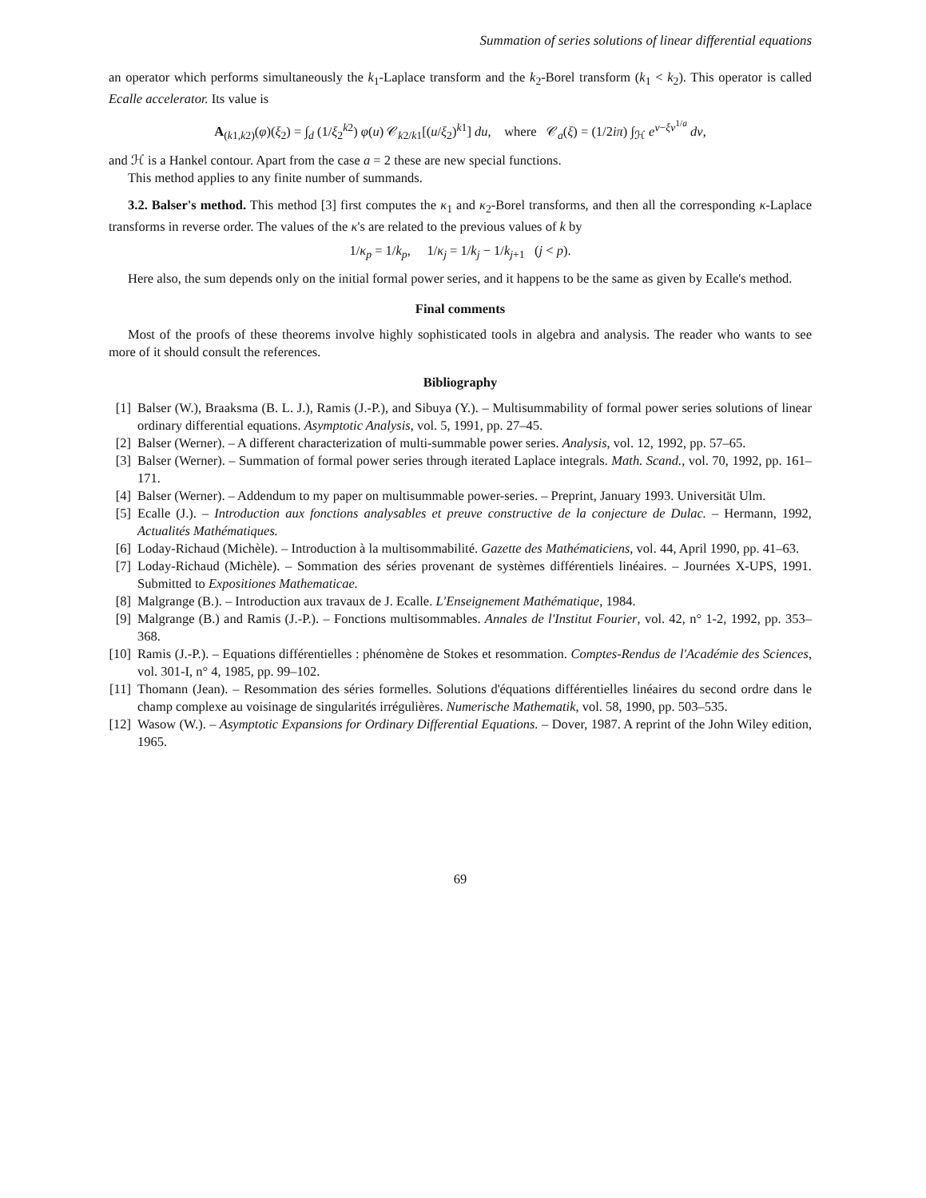Summation of series solutions of linear differential equations
an operator which performs simultaneously the k<sub>1</sub>-Laplace transform and the k<sub>2</sub>-Borel transform (k<sub>1</sub> < k<sub>2</sub>). This operator is called Ecalle accelerator. Its value is
A<sub>(k1,k2)</sub>(φ)(ξ<sub>2</sub>) = ∫<sub>d</sub> (1/ξ<sub>2</sub><sup>k2</sup>) φ(u) 𝒞<sub>k2/k1</sub>[(u/ξ<sub>2</sub>)<sup>k1</sup>] du, where 𝒞<sub>a</sub>(ξ) = (1/2iπ) ∫<sub>ℋ</sub> e<sup>v−ξv<sup>1/a</sup></sup> dv,
and ℋ is a Hankel contour. Apart from the case a = 2 these are new special functions.
This method applies to any finite number of summands.
3.2. Balser's method. This method [3] first computes the κ<sub>1</sub> and κ<sub>2</sub>-Borel transforms, and then all the corresponding κ-Laplace transforms in reverse order. The values of the κ's are related to the previous values of k by
1/κ<sub>p</sub> = 1/k<sub>p</sub>, 1/κ<sub>j</sub> = 1/k<sub>j</sub> − 1/k<sub>j+1</sub> (j < p).
Here also, the sum depends only on the initial formal power series, and it happens to be the same as given by Ecalle's method.
Final comments
Most of the proofs of these theorems involve highly sophisticated tools in algebra and analysis. The reader who wants to see more of it should consult the references.
Bibliography
[1] Balser (W.), Braaksma (B. L. J.), Ramis (J.-P.), and Sibuya (Y.). – Multisummability of formal power series solutions of linear ordinary differential equations. Asymptotic Analysis, vol. 5, 1991, pp. 27–45.
[2] Balser (Werner). – A different characterization of multi-summable power series. Analysis, vol. 12, 1992, pp. 57–65.
[3] Balser (Werner). – Summation of formal power series through iterated Laplace integrals. Math. Scand., vol. 70, 1992, pp. 161–171.
[4] Balser (Werner). – Addendum to my paper on multisummable power-series. – Preprint, January 1993. Universität Ulm.
[5] Ecalle (J.). – Introduction aux fonctions analysables et preuve constructive de la conjecture de Dulac. – Hermann, 1992, Actualités Mathématiques.
[6] Loday-Richaud (Michèle). – Introduction à la multisommabilité. Gazette des Mathématiciens, vol. 44, April 1990, pp. 41–63.
[7] Loday-Richaud (Michèle). – Sommation des séries provenant de systèmes différentiels linéaires. – Journées X-UPS, 1991. Submitted to Expositiones Mathematicae.
[8] Malgrange (B.). – Introduction aux travaux de J. Ecalle. L'Enseignement Mathématique, 1984.
[9] Malgrange (B.) and Ramis (J.-P.). – Fonctions multisommables. Annales de l'Institut Fourier, vol. 42, n° 1-2, 1992, pp. 353–368.
[10]
Ramis (J.-P.). – Equations différentielles : phénomène de Stokes et resommation. Comptes-Rendus de l'Académie des Sciences, vol. 301-I, n° 4, 1985, pp. 99–102.
[11]
Thomann (Jean). – Resommation des séries formelles. Solutions d'équations différentielles linéaires du second ordre dans le champ complexe au voisinage de singularités irrégulières. Numerische Mathematik, vol. 58, 1990, pp. 503–535.
[12]
Wasow (W.). – Asymptotic Expansions for Ordinary Differential Equations. – Dover, 1987. A reprint of the John Wiley edition, 1965.
69